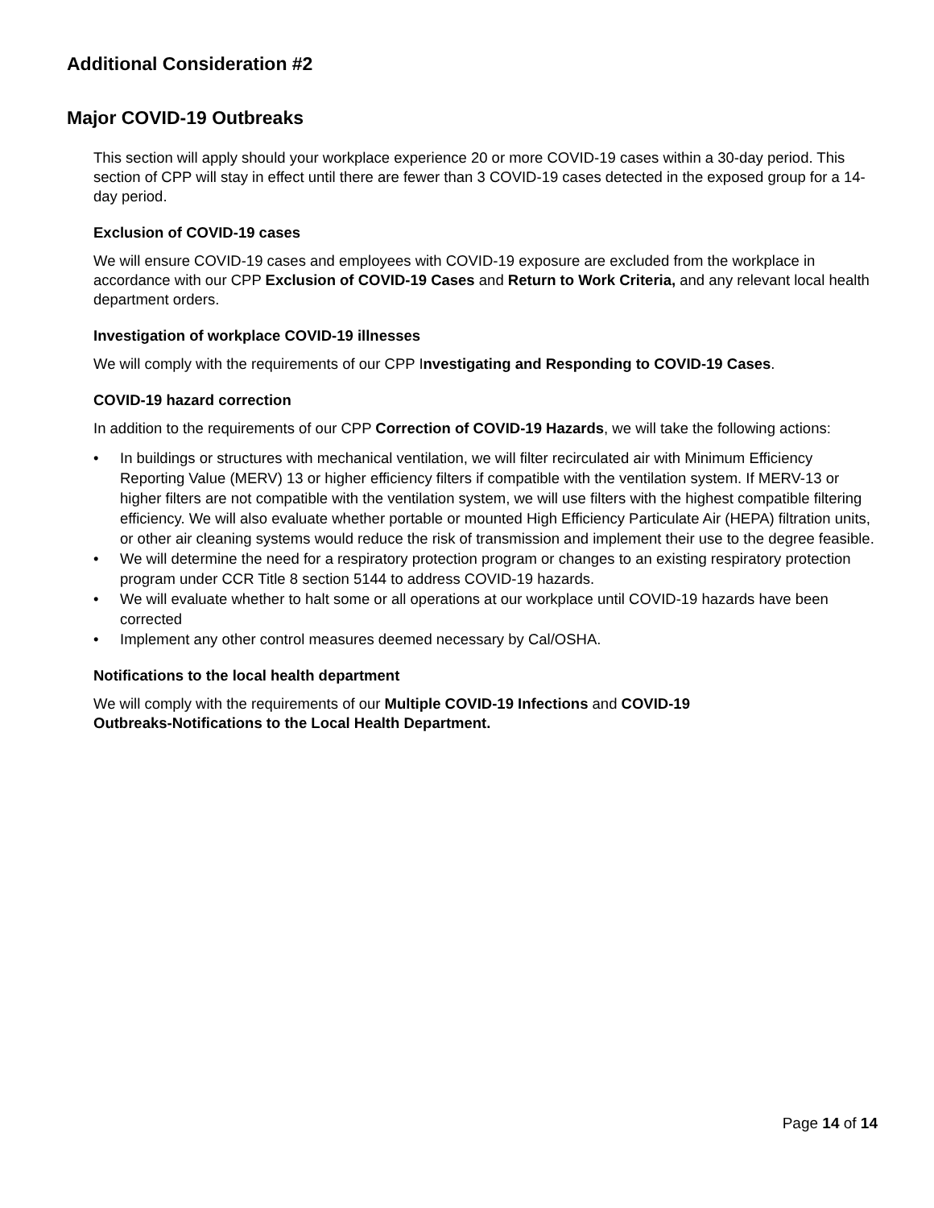Additional Consideration #2
Major COVID-19 Outbreaks
This section will apply should your workplace experience 20 or more COVID-19 cases within a 30-day period. This section of CPP will stay in effect until there are fewer than 3 COVID-19 cases detected in the exposed group for a 14-day period.
Exclusion of COVID-19 cases
We will ensure COVID-19 cases and employees with COVID-19 exposure are excluded from the workplace in accordance with our CPP Exclusion of COVID-19 Cases and Return to Work Criteria, and any relevant local health department orders.
Investigation of workplace COVID-19 illnesses
We will comply with the requirements of our CPP Investigating and Responding to COVID-19 Cases.
COVID-19 hazard correction
In addition to the requirements of our CPP Correction of COVID-19 Hazards, we will take the following actions:
• In buildings or structures with mechanical ventilation, we will filter recirculated air with Minimum Efficiency Reporting Value (MERV) 13 or higher efficiency filters if compatible with the ventilation system. If MERV-13 or higher filters are not compatible with the ventilation system, we will use filters with the highest compatible filtering efficiency. We will also evaluate whether portable or mounted High Efficiency Particulate Air (HEPA) filtration units, or other air cleaning systems would reduce the risk of transmission and implement their use to the degree feasible.
• We will determine the need for a respiratory protection program or changes to an existing respiratory protection program under CCR Title 8 section 5144 to address COVID-19 hazards.
• We will evaluate whether to halt some or all operations at our workplace until COVID-19 hazards have been corrected
• Implement any other control measures deemed necessary by Cal/OSHA.
Notifications to the local health department
We will comply with the requirements of our Multiple COVID-19 Infections and COVID-19
Outbreaks-Notifications to the Local Health Department.
Page 14 of 14